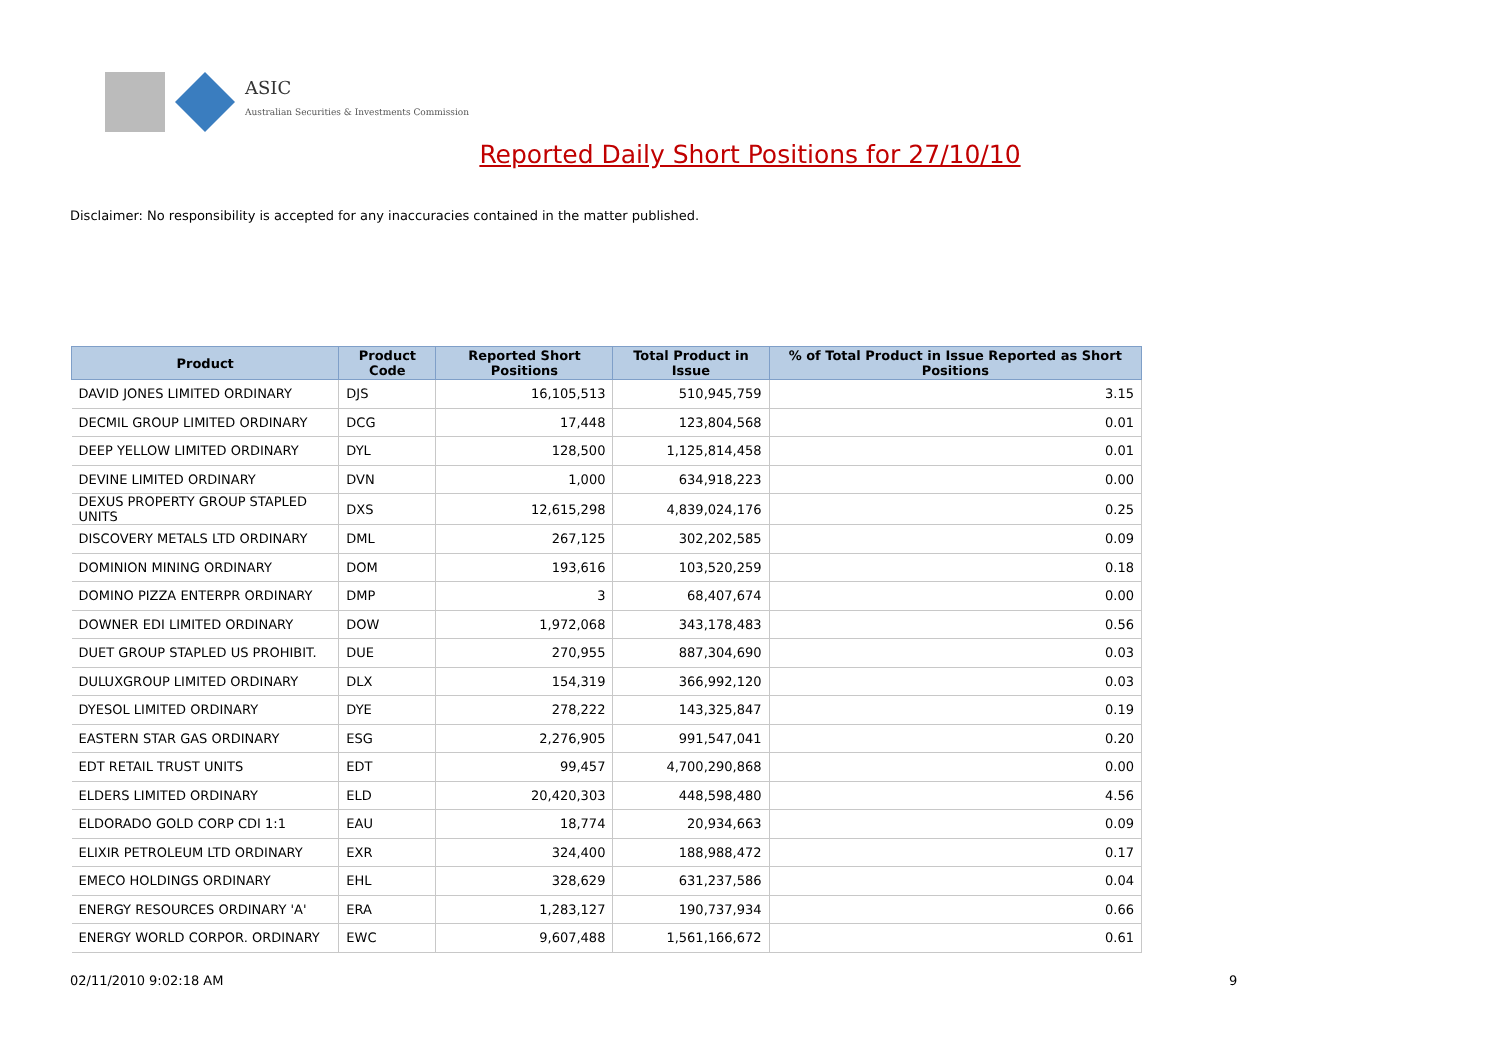ASIC
Australian Securities & Investments Commission
Reported Daily Short Positions for 27/10/10
Disclaimer: No responsibility is accepted for any inaccuracies contained in the matter published.
| Product | Product Code | Reported Short Positions | Total Product in Issue | % of Total Product in Issue Reported as Short Positions |
| --- | --- | --- | --- | --- |
| DAVID JONES LIMITED ORDINARY | DJS | 16,105,513 | 510,945,759 | 3.15 |
| DECMIL GROUP LIMITED ORDINARY | DCG | 17,448 | 123,804,568 | 0.01 |
| DEEP YELLOW LIMITED ORDINARY | DYL | 128,500 | 1,125,814,458 | 0.01 |
| DEVINE LIMITED ORDINARY | DVN | 1,000 | 634,918,223 | 0.00 |
| DEXUS PROPERTY GROUP STAPLED UNITS | DXS | 12,615,298 | 4,839,024,176 | 0.25 |
| DISCOVERY METALS LTD ORDINARY | DML | 267,125 | 302,202,585 | 0.09 |
| DOMINION MINING ORDINARY | DOM | 193,616 | 103,520,259 | 0.18 |
| DOMINO PIZZA ENTERPR ORDINARY | DMP | 3 | 68,407,674 | 0.00 |
| DOWNER EDI LIMITED ORDINARY | DOW | 1,972,068 | 343,178,483 | 0.56 |
| DUET GROUP STAPLED US PROHIBIT. | DUE | 270,955 | 887,304,690 | 0.03 |
| DULUXGROUP LIMITED ORDINARY | DLX | 154,319 | 366,992,120 | 0.03 |
| DYESOL LIMITED ORDINARY | DYE | 278,222 | 143,325,847 | 0.19 |
| EASTERN STAR GAS ORDINARY | ESG | 2,276,905 | 991,547,041 | 0.20 |
| EDT RETAIL TRUST UNITS | EDT | 99,457 | 4,700,290,868 | 0.00 |
| ELDERS LIMITED ORDINARY | ELD | 20,420,303 | 448,598,480 | 4.56 |
| ELDORADO GOLD CORP CDI 1:1 | EAU | 18,774 | 20,934,663 | 0.09 |
| ELIXIR PETROLEUM LTD ORDINARY | EXR | 324,400 | 188,988,472 | 0.17 |
| EMECO HOLDINGS ORDINARY | EHL | 328,629 | 631,237,586 | 0.04 |
| ENERGY RESOURCES ORDINARY 'A' | ERA | 1,283,127 | 190,737,934 | 0.66 |
| ENERGY WORLD CORPOR. ORDINARY | EWC | 9,607,488 | 1,561,166,672 | 0.61 |
02/11/2010 9:02:18 AM 9